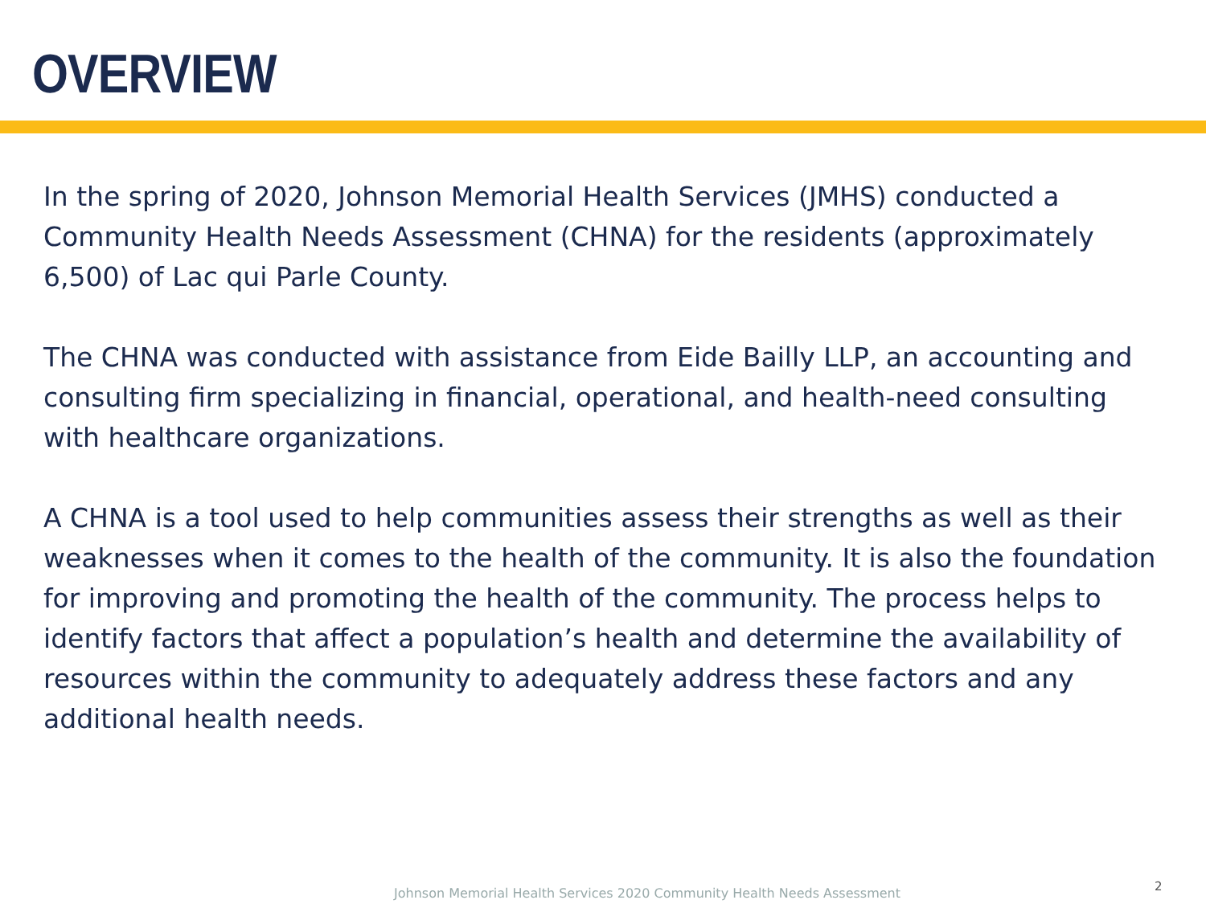OVERVIEW
In the spring of 2020, Johnson Memorial Health Services (JMHS) conducted a Community Health Needs Assessment (CHNA) for the residents (approximately 6,500) of Lac qui Parle County.
The CHNA was conducted with assistance from Eide Bailly LLP, an accounting and consulting firm specializing in financial, operational, and health-need consulting with healthcare organizations.
A CHNA is a tool used to help communities assess their strengths as well as their weaknesses when it comes to the health of the community. It is also the foundation for improving and promoting the health of the community. The process helps to identify factors that affect a population’s health and determine the availability of resources within the community to adequately address these factors and any additional health needs.
Johnson Memorial Health Services 2020 Community Health Needs Assessment
2